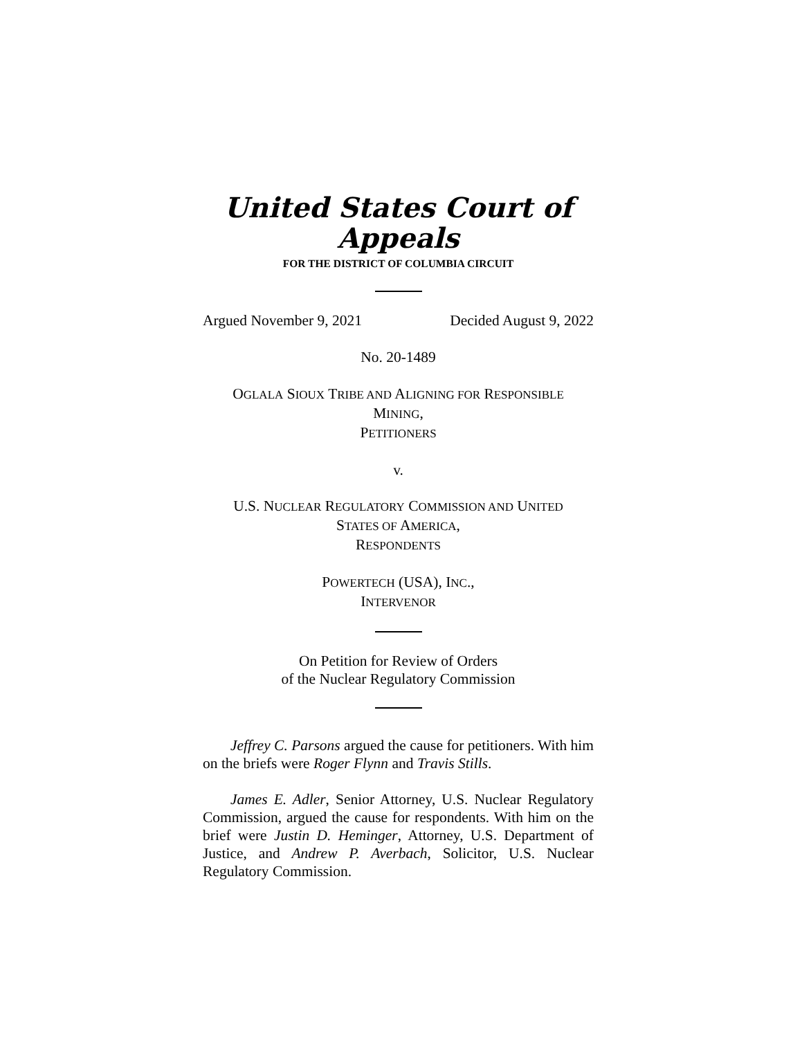United States Court of Appeals
FOR THE DISTRICT OF COLUMBIA CIRCUIT
Argued November 9, 2021 Decided August 9, 2022
No. 20-1489
OGLALA SIOUX TRIBE AND ALIGNING FOR RESPONSIBLE
MINING,
PETITIONERS
v.
U.S. NUCLEAR REGULATORY COMMISSION AND UNITED
STATES OF AMERICA,
RESPONDENTS
POWERTECH (USA), INC.,
INTERVENOR
On Petition for Review of Orders
of the Nuclear Regulatory Commission
Jeffrey C. Parsons argued the cause for petitioners. With him on the briefs were Roger Flynn and Travis Stills.
James E. Adler, Senior Attorney, U.S. Nuclear Regulatory Commission, argued the cause for respondents. With him on the brief were Justin D. Heminger, Attorney, U.S. Department of Justice, and Andrew P. Averbach, Solicitor, U.S. Nuclear Regulatory Commission.